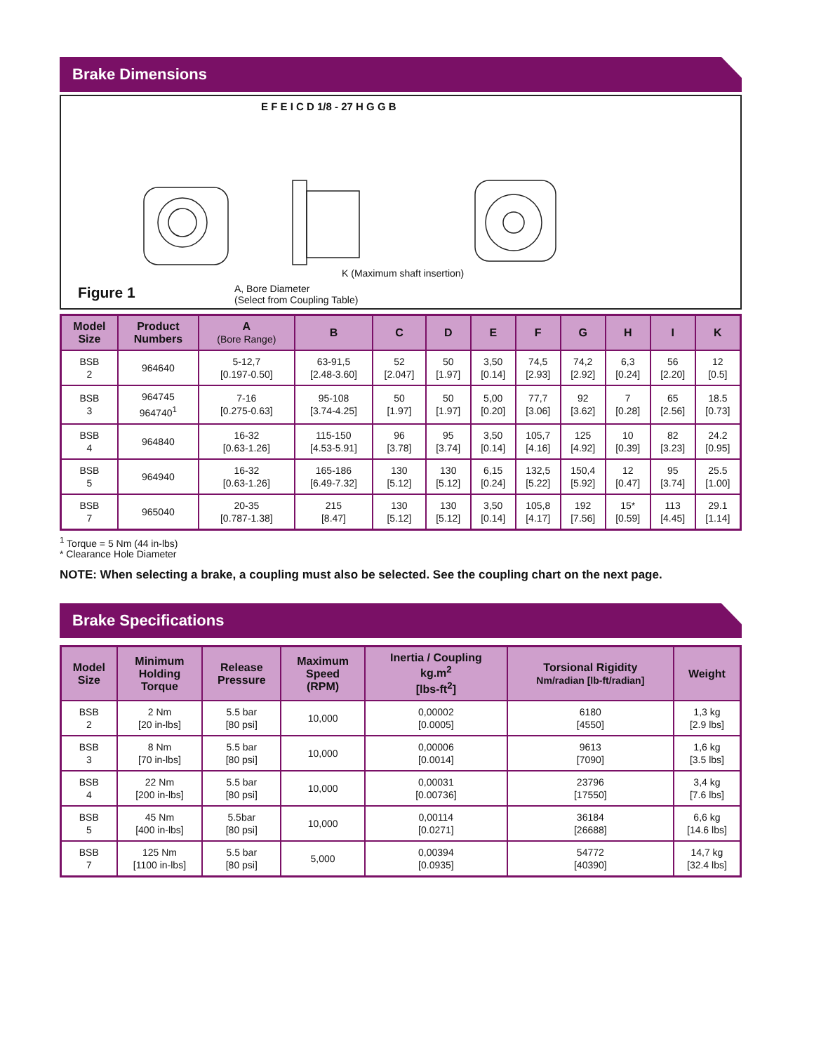Brake Dimensions
E F E I C D 1/8 - 27 H G G B
K (Maximum shaft insertion)
Figure 1
A, Bore Diameter
(Select from Coupling Table)
| Model Size | Product Numbers | A (Bore Range) | B | C | D | E | F | G | H | I | K |
| --- | --- | --- | --- | --- | --- | --- | --- | --- | --- | --- | --- |
| BSB 2 | 964640 | 5-12,7 [0.197-0.50] | 63-91,5 [2.48-3.60] | 52 [2.047] | 50 [1.97] | 3,50 [0.14] | 74,5 [2.93] | 74,2 [2.92] | 6,3 [0.24] | 56 [2.20] | 12 [0.5] |
| BSB 3 | 964745 964740<sup>1</sup> | 7-16 [0.275-0.63] | 95-108 [3.74-4.25] | 50 [1.97] | 50 [1.97] | 5,00 [0.20] | 77,7 [3.06] | 92 [3.62] | 7 [0.28] | 65 [2.56] | 18.5 [0.73] |
| BSB 4 | 964840 | 16-32 [0.63-1.26] | 115-150 [4.53-5.91] | 96 [3.78] | 95 [3.74] | 3,50 [0.14] | 105,7 [4.16] | 125 [4.92] | 10 [0.39] | 82 [3.23] | 24.2 [0.95] |
| BSB 5 | 964940 | 16-32 [0.63-1.26] | 165-186 [6.49-7.32] | 130 [5.12] | 130 [5.12] | 6,15 [0.24] | 132,5 [5.22] | 150,4 [5.92] | 12 [0.47] | 95 [3.74] | 25.5 [1.00] |
| BSB 7 | 965040 | 20-35 [0.787-1.38] | 215 [8.47] | 130 [5.12] | 130 [5.12] | 3,50 [0.14] | 105,8 [4.17] | 192 [7.56] | 15* [0.59] | 113 [4.45] | 29.1 [1.14] |
<sup>1</sup> Torque = 5 Nm (44 in-lbs)
* Clearance Hole Diameter
NOTE: When selecting a brake, a coupling must also be selected. See the coupling chart on the next page.
Brake Specifications
| Model Size | Minimum Holding Torque | Release Pressure | Maximum Speed (RPM) | Inertia / Coupling kg.m<sup>2</sup> [lbs-ft<sup>2</sup>] | Torsional Rigidity Nm/radian [lb-ft/radian] | Weight |
| --- | --- | --- | --- | --- | --- | --- |
| BSB 2 | 2 Nm [20 in-lbs] | 5.5 bar [80 psi] | 10,000 | 0,00002 [0.0005] | 6180 [4550] | 1,3 kg [2.9 lbs] |
| BSB 3 | 8 Nm [70 in-lbs] | 5.5 bar [80 psi] | 10,000 | 0,00006 [0.0014] | 9613 [7090] | 1,6 kg [3.5 lbs] |
| BSB 4 | 22 Nm [200 in-lbs] | 5.5 bar [80 psi] | 10,000 | 0,00031 [0.00736] | 23796 [17550] | 3,4 kg [7.6 lbs] |
| BSB 5 | 45 Nm [400 in-lbs] | 5.5bar [80 psi] | 10,000 | 0,00114 [0.0271] | 36184 [26688] | 6,6 kg [14.6 lbs] |
| BSB 7 | 125 Nm [1100 in-lbs] | 5.5 bar [80 psi] | 5,000 | 0,00394 [0.0935] | 54772 [40390] | 14,7 kg [32.4 lbs] |